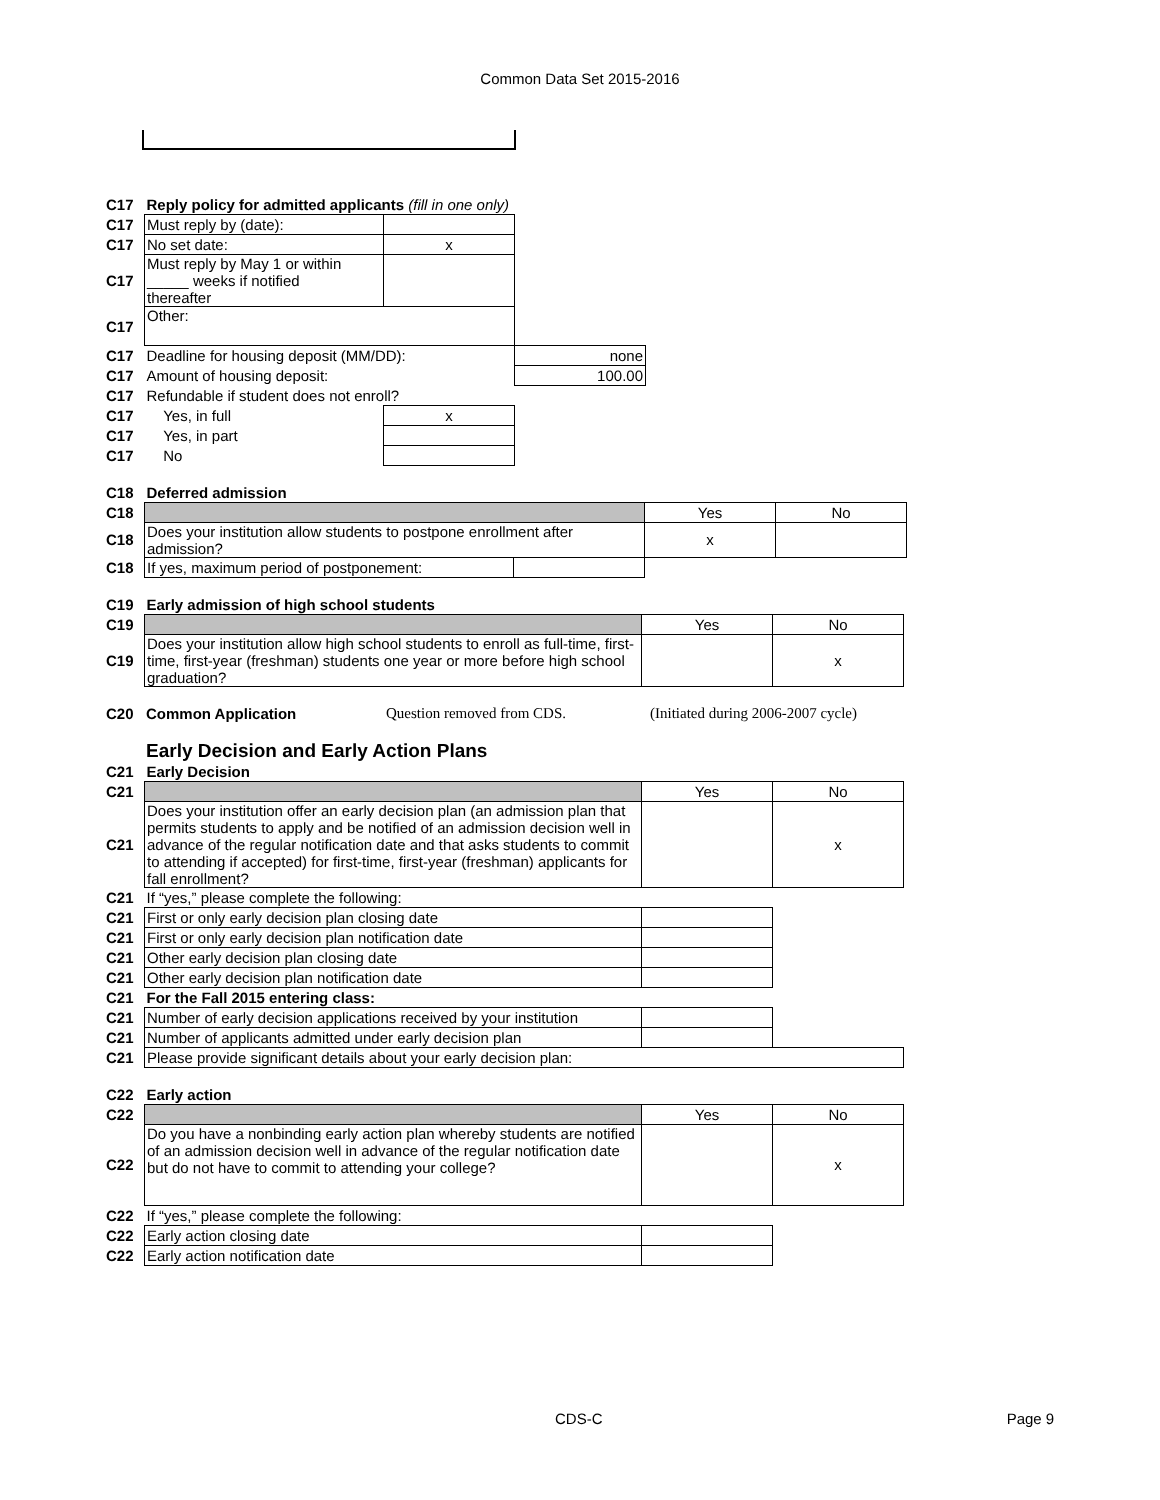Common Data Set 2015-2016
| C17 | Reply policy for admitted applicants (fill in one only) | | |
| C17 | Must reply by (date): | | |
| C17 | No set date: | x | |
| C17 | Must reply by May 1 or within _____ weeks if notified thereafter | | |
| C17 | Other: | | |
| C17 | Deadline for housing deposit (MM/DD): | | none |
| C17 | Amount of housing deposit: | | 100.00 |
| C17 | Refundable if student does not enroll? | | |
| C17 | Yes, in full | x | |
| C17 | Yes, in part | | |
| C17 | No | | |
| C18 | Deferred admission | | | |
| C18 | | | Yes | No |
| C18 | Does your institution allow students to postpone enrollment after admission? | | x | |
| C18 | If yes, maximum period of postponement: | | | |
| C19 | Early admission of high school students | | |
| C19 | | Yes | No |
| C19 | Does your institution allow high school students to enroll as full-time, first-time, first-year (freshman) students one year or more before high school graduation? | | x |
| C20 | Common Application | Question removed from CDS. | (Initiated during 2006-2007 cycle) |
Early Decision and Early Action Plans
| C21 | Early Decision | | |
| C21 | | Yes | No |
| C21 | Does your institution offer an early decision plan (an admission plan that permits students to apply and be notified of an admission decision well in advance of the regular notification date and that asks students to commit to attending if accepted) for first-time, first-year (freshman) applicants for fall enrollment? | | x |
| C21 | If “yes,” please complete the following: | | |
| C21 | First or only early decision plan closing date | | |
| C21 | First or only early decision plan notification date | | |
| C21 | Other early decision plan closing date | | |
| C21 | Other early decision plan notification date | | |
| C21 | For the Fall 2015 entering class: | | |
| C21 | Number of early decision applications received by your institution | | |
| C21 | Number of applicants admitted under early decision plan | | |
| C21 | Please provide significant details about your early decision plan: | | |
| C22 | Early action | | |
| C22 | | Yes | No |
| C22 | Do you have a nonbinding early action plan whereby students are notified of an admission decision well in advance of the regular notification date but do not have to commit to attending your college? | | x |
| C22 | If “yes,” please complete the following: | | |
| C22 | Early action closing date | | |
| C22 | Early action notification date | | |
CDS-C Page 9